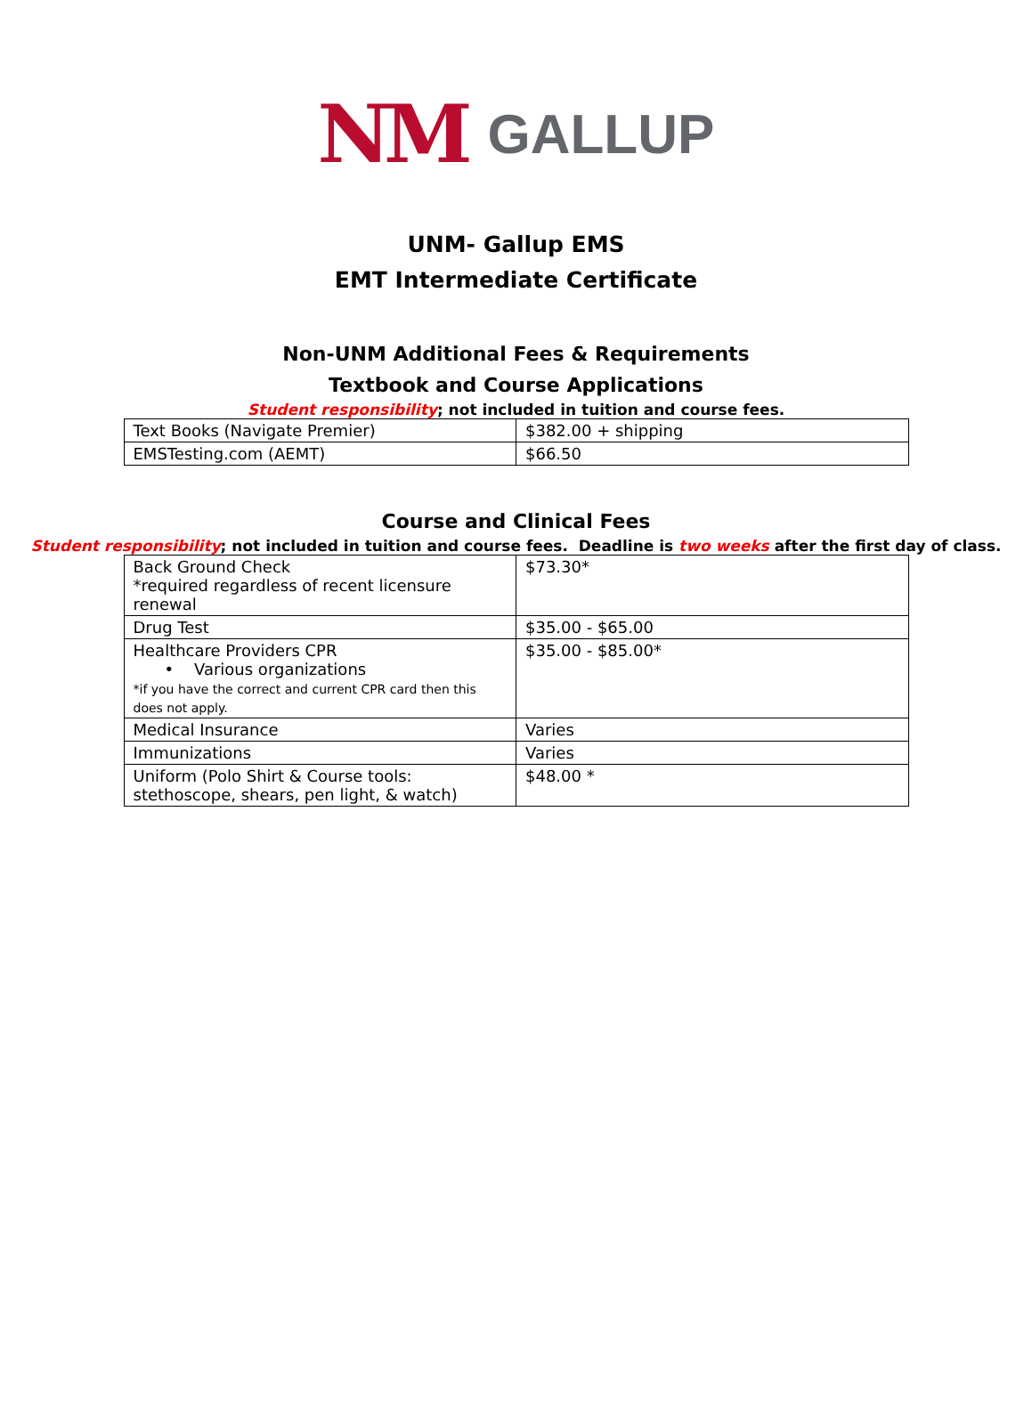NM GALLUP
UNM- Gallup EMS
EMT Intermediate Certificate
Non-UNM Additional Fees & Requirements
Textbook and Course Applications
Student responsibility; not included in tuition and course fees.
| Text Books (Navigate Premier) | $382.00 + shipping |
| EMSTesting.com (AEMT) | $66.50 |
Course and Clinical Fees
Student responsibility; not included in tuition and course fees. Deadline is two weeks after the first day of class.
| Back Ground Check *required regardless of recent licensure renewal | $73.30* |
| Drug Test | $35.00 - $65.00 |
| Healthcare Providers CPR • Various organizations *if you have the correct and current CPR card then this does not apply. | $35.00 - $85.00* |
| Medical Insurance | Varies |
| Immunizations | Varies |
| Uniform (Polo Shirt & Course tools: stethoscope, shears, pen light, & watch) | $48.00 * |